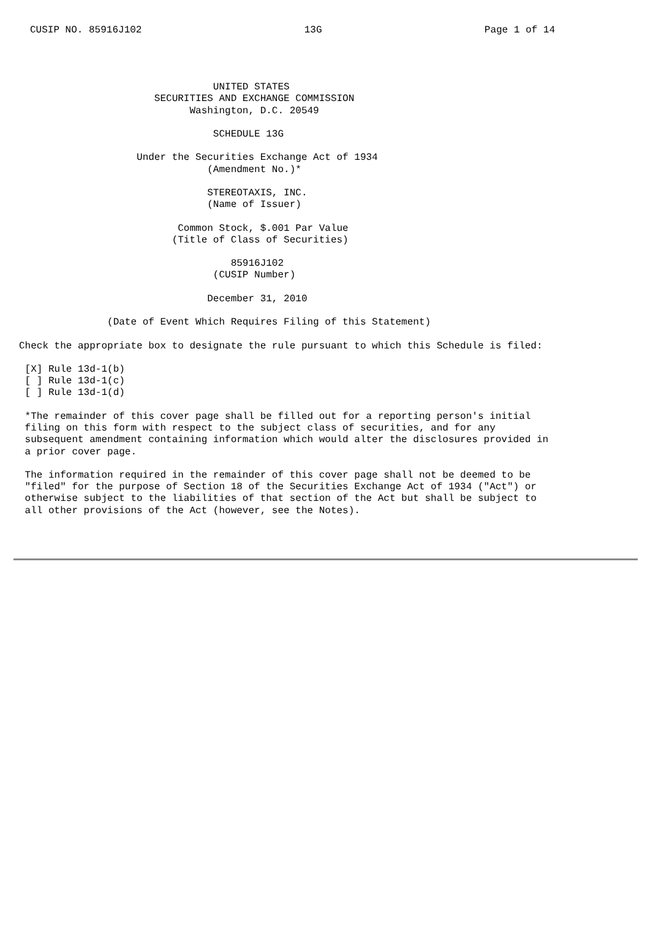CUSIP NO. 85916J102 13G Page 1 of 14
                                 UNITED STATES
                       SECURITIES AND EXCHANGE COMMISSION
                             Washington, D.C. 20549

                                 SCHEDULE 13G

                    Under the Securities Exchange Act of 1934
                                (Amendment No.)*

                                STEREOTAXIS, INC.
                                (Name of Issuer)

                           Common Stock, $.001 Par Value
                          (Title of Class of Securities)

                                    85916J102
                                 (CUSIP Number)

                                December 31, 2010

               (Date of Event Which Requires Filing of this Statement)

Check the appropriate box to designate the rule pursuant to which this Schedule is filed:

 [X] Rule 13d-1(b)
 [ ] Rule 13d-1(c)
 [ ] Rule 13d-1(d)

 *The remainder of this cover page shall be filled out for a reporting person's initial
 filing on this form with respect to the subject class of securities, and for any
 subsequent amendment containing information which would alter the disclosures provided in
 a prior cover page.

 The information required in the remainder of this cover page shall not be deemed to be
 "filed" for the purpose of Section 18 of the Securities Exchange Act of 1934 ("Act") or
 otherwise subject to the liabilities of that section of the Act but shall be subject to
 all other provisions of the Act (however, see the Notes).